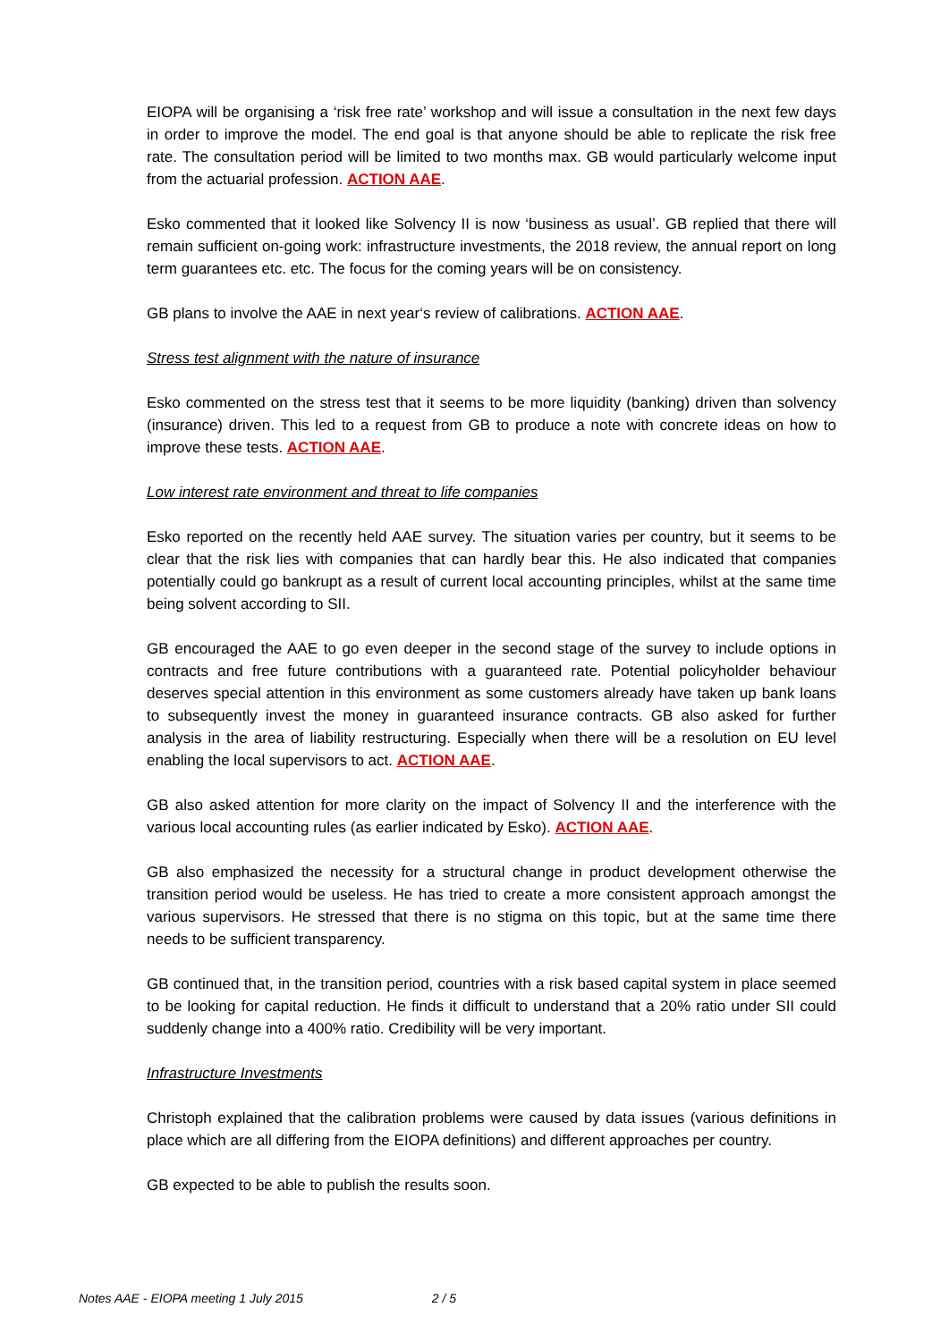EIOPA will be organising a ‘risk free rate’ workshop and will issue a consultation in the next few days in order to improve the model. The end goal is that anyone should be able to replicate the risk free rate. The consultation period will be limited to two months max. GB would particularly welcome input from the actuarial profession. ACTION AAE.
Esko commented that it looked like Solvency II is now ‘business as usual’. GB replied that there will remain sufficient on-going work: infrastructure investments, the 2018 review, the annual report on long term guarantees etc. etc. The focus for the coming years will be on consistency.
GB plans to involve the AAE in next year‘s review of calibrations. ACTION AAE.
Stress test alignment with the nature of insurance
Esko commented on the stress test that it seems to be more liquidity (banking) driven than solvency (insurance) driven. This led to a request from GB to produce a note with concrete ideas on how to improve these tests. ACTION AAE.
Low interest rate environment and threat to life companies
Esko reported on the recently held AAE survey. The situation varies per country, but it seems to be clear that the risk lies with companies that can hardly bear this. He also indicated that companies potentially could go bankrupt as a result of current local accounting principles, whilst at the same time being solvent according to SII.
GB encouraged the AAE to go even deeper in the second stage of the survey to include options in contracts and free future contributions with a guaranteed rate. Potential policyholder behaviour deserves special attention in this environment as some customers already have taken up bank loans to subsequently invest the money in guaranteed insurance contracts. GB also asked for further analysis in the area of liability restructuring. Especially when there will be a resolution on EU level enabling the local supervisors to act. ACTION AAE.
GB also asked attention for more clarity on the impact of Solvency II and the interference with the various local accounting rules (as earlier indicated by Esko). ACTION AAE.
GB also emphasized the necessity for a structural change in product development otherwise the transition period would be useless. He has tried to create a more consistent approach amongst the various supervisors. He stressed that there is no stigma on this topic, but at the same time there needs to be sufficient transparency.
GB continued that, in the transition period, countries with a risk based capital system in place seemed to be looking for capital reduction. He finds it difficult to understand that a 20% ratio under SII could suddenly change into a 400% ratio. Credibility will be very important.
Infrastructure Investments
Christoph explained that the calibration problems were caused by data issues (various definitions in place which are all differing from the EIOPA definitions) and different approaches per country.
GB expected to be able to publish the results soon.
Notes AAE - EIOPA meeting 1 July 2015 2 / 5